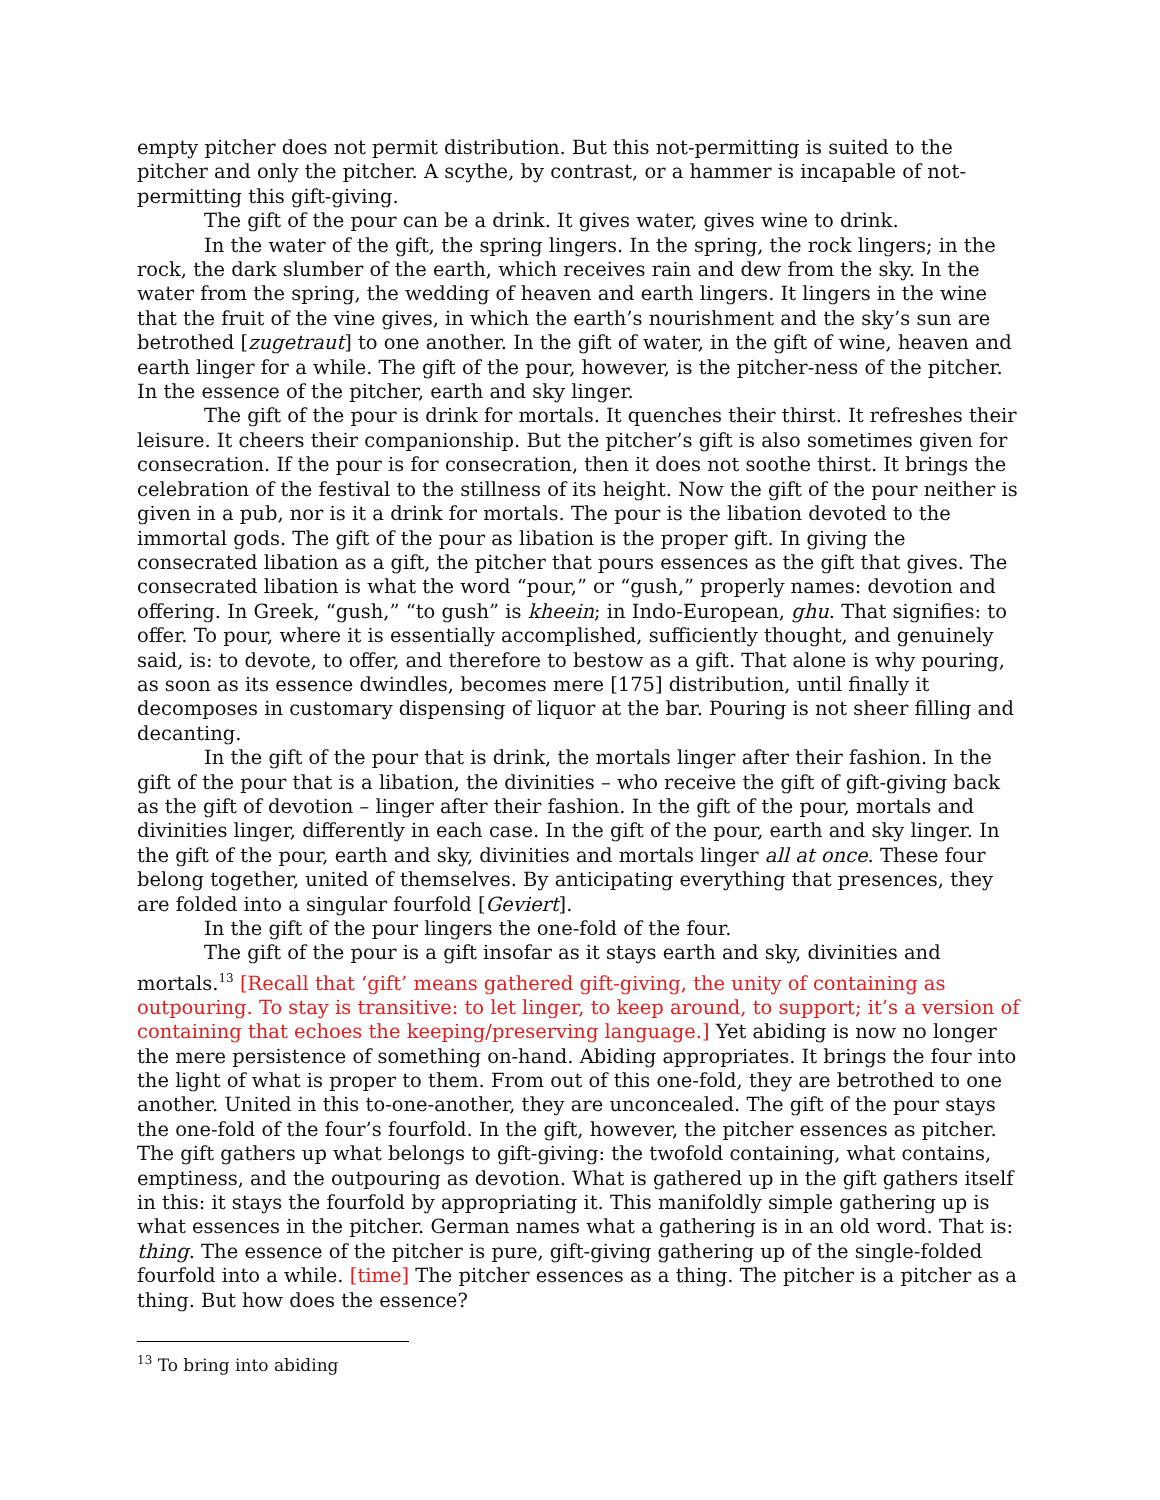empty pitcher does not permit distribution. But this not-permitting is suited to the pitcher and only the pitcher. A scythe, by contrast, or a hammer is incapable of not-permitting this gift-giving.
The gift of the pour can be a drink. It gives water, gives wine to drink.
In the water of the gift, the spring lingers. In the spring, the rock lingers; in the rock, the dark slumber of the earth, which receives rain and dew from the sky. In the water from the spring, the wedding of heaven and earth lingers. It lingers in the wine that the fruit of the vine gives, in which the earth’s nourishment and the sky’s sun are betrothed [zugetraut] to one another. In the gift of water, in the gift of wine, heaven and earth linger for a while. The gift of the pour, however, is the pitcher-ness of the pitcher. In the essence of the pitcher, earth and sky linger.
The gift of the pour is drink for mortals. It quenches their thirst. It refreshes their leisure. It cheers their companionship. But the pitcher’s gift is also sometimes given for consecration. If the pour is for consecration, then it does not soothe thirst. It brings the celebration of the festival to the stillness of its height. Now the gift of the pour neither is given in a pub, nor is it a drink for mortals. The pour is the libation devoted to the immortal gods. The gift of the pour as libation is the proper gift. In giving the consecrated libation as a gift, the pitcher that pours essences as the gift that gives. The consecrated libation is what the word “pour,” or “gush,” properly names: devotion and offering. In Greek, “gush,” “to gush” is kheein; in Indo-European, ghu. That signifies: to offer. To pour, where it is essentially accomplished, sufficiently thought, and genuinely said, is: to devote, to offer, and therefore to bestow as a gift. That alone is why pouring, as soon as its essence dwindles, becomes mere [175] distribution, until finally it decomposes in customary dispensing of liquor at the bar. Pouring is not sheer filling and decanting.
In the gift of the pour that is drink, the mortals linger after their fashion. In the gift of the pour that is a libation, the divinities – who receive the gift of gift-giving back as the gift of devotion – linger after their fashion. In the gift of the pour, mortals and divinities linger, differently in each case. In the gift of the pour, earth and sky linger. In the gift of the pour, earth and sky, divinities and mortals linger all at once. These four belong together, united of themselves. By anticipating everything that presences, they are folded into a singular fourfold [Geviert].
In the gift of the pour lingers the one-fold of the four.
The gift of the pour is a gift insofar as it stays earth and sky, divinities and mortals.<sup>13</sup> [Recall that ‘gift’ means gathered gift-giving, the unity of containing as outpouring. To stay is transitive: to let linger, to keep around, to support; it’s a version of containing that echoes the keeping/preserving language.] Yet abiding is now no longer the mere persistence of something on-hand. Abiding appropriates. It brings the four into the light of what is proper to them. From out of this one-fold, they are betrothed to one another. United in this to-one-another, they are unconcealed. The gift of the pour stays the one-fold of the four’s fourfold. In the gift, however, the pitcher essences as pitcher. The gift gathers up what belongs to gift-giving: the twofold containing, what contains, emptiness, and the outpouring as devotion. What is gathered up in the gift gathers itself in this: it stays the fourfold by appropriating it. This manifoldly simple gathering up is what essences in the pitcher. German names what a gathering is in an old word. That is: thing. The essence of the pitcher is pure, gift-giving gathering up of the single-folded fourfold into a while. [time] The pitcher essences as a thing. The pitcher is a pitcher as a thing. But how does the essence?
<sup>13</sup> To bring into abiding